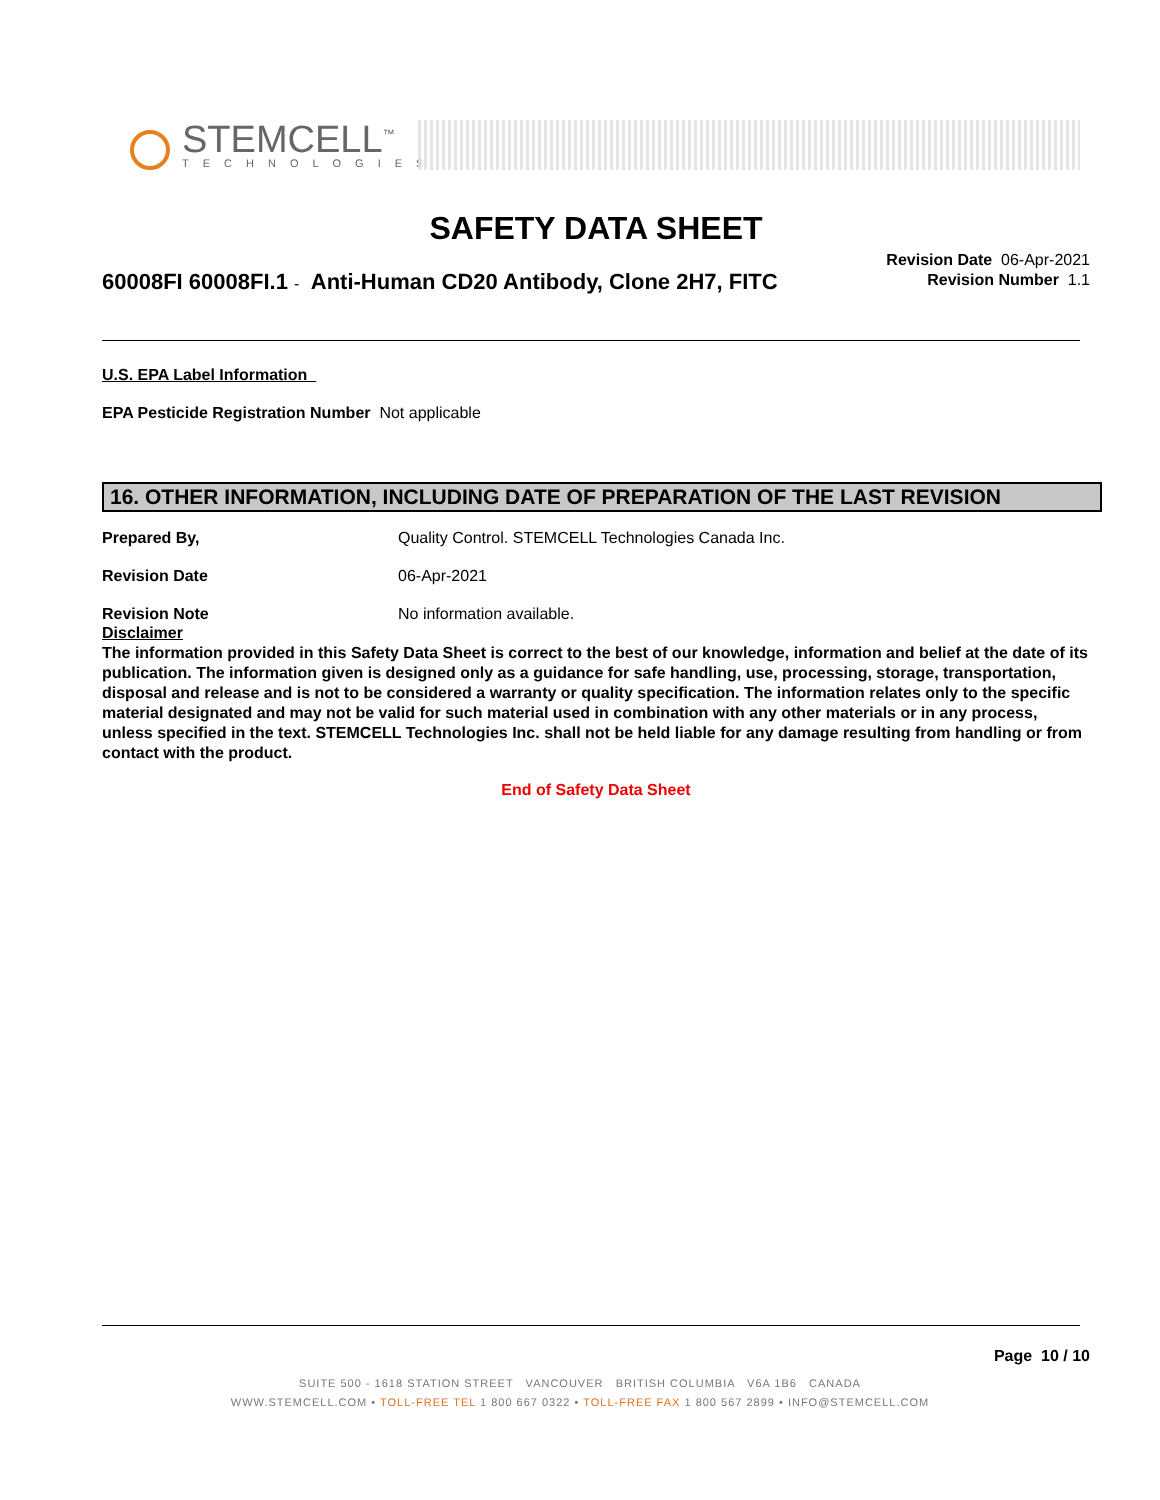STEMCELL<sup>™</sup>
TECHNOLOGIES
SAFETY DATA SHEET
Revision Date 06-Apr-2021
Revision Number 1.1
60008FI 60008FI.1 - Anti-Human CD20 Antibody, Clone 2H7, FITC
U.S. EPA Label Information
EPA Pesticide Registration Number Not applicable
16. OTHER INFORMATION, INCLUDING DATE OF PREPARATION OF THE LAST REVISION
Prepared By, Quality Control. STEMCELL Technologies Canada Inc.
Revision Date 06-Apr-2021
Revision Note No information available.
Disclaimer
The information provided in this Safety Data Sheet is correct to the best of our knowledge, information and belief at the date of its publication. The information given is designed only as a guidance for safe handling, use, processing, storage, transportation, disposal and release and is not to be considered a warranty or quality specification. The information relates only to the specific material designated and may not be valid for such material used in combination with any other materials or in any process, unless specified in the text. STEMCELL Technologies Inc. shall not be held liable for any damage resulting from handling or from contact with the product.
End of Safety Data Sheet
Page 10 / 10
SUITE 500 - 1618 STATION STREET VANCOUVER BRITISH COLUMBIA V6A 1B6 CANADA
WWW.STEMCELL.COM • TOLL-FREE TEL 1 800 667 0322 • TOLL-FREE FAX 1 800 567 2899 • INFO@STEMCELL.COM